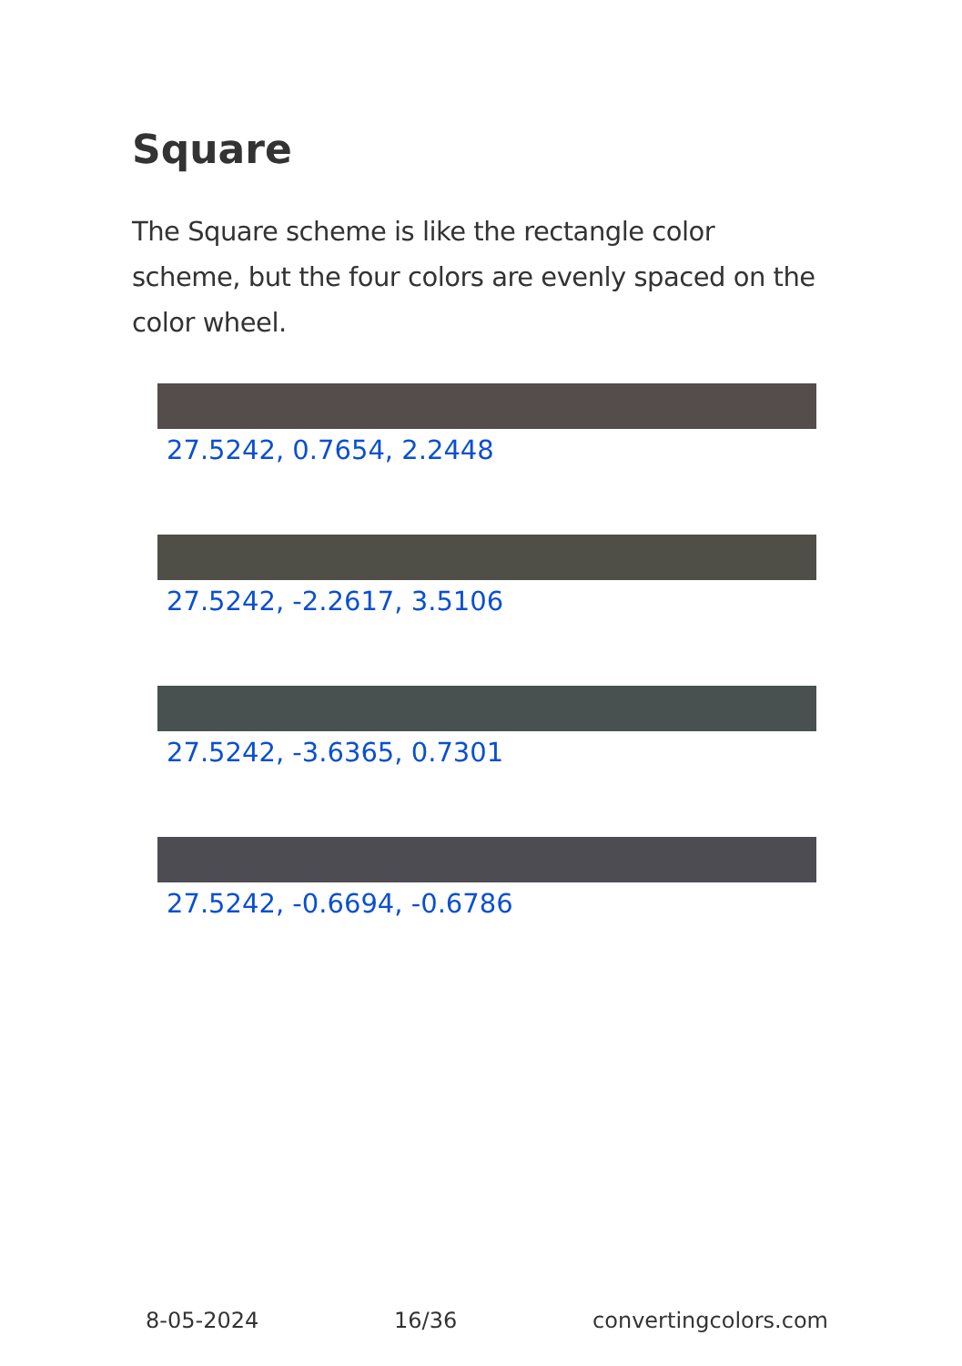Square
The Square scheme is like the rectangle color scheme, but the four colors are evenly spaced on the color wheel.
27.5242, 0.7654, 2.2448
27.5242, -2.2617, 3.5106
27.5242, -3.6365, 0.7301
27.5242, -0.6694, -0.6786
8-05-2024 16/36 convertingcolors.com